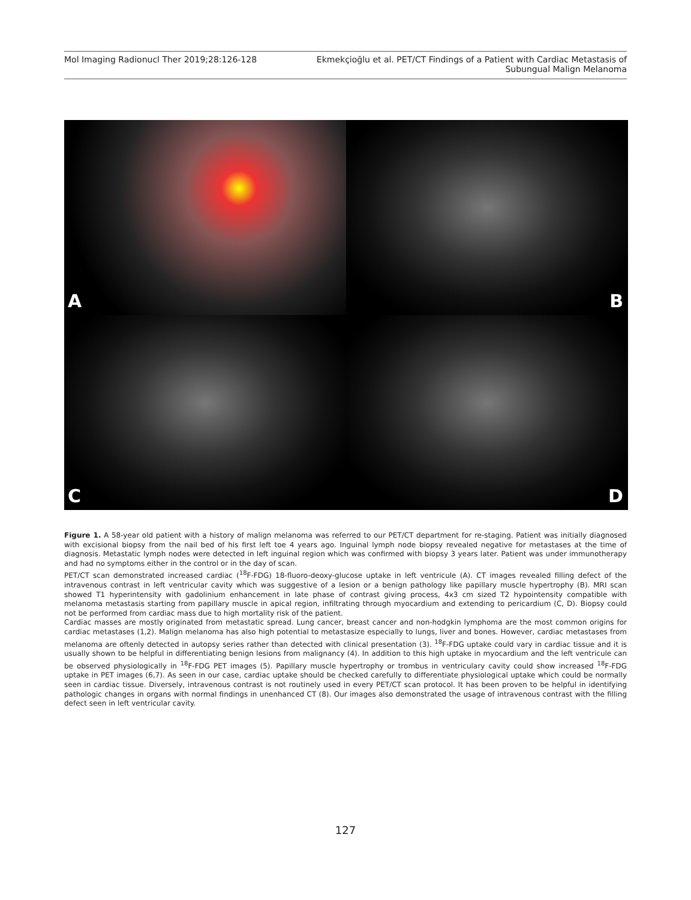Mol Imaging Radionucl Ther 2019;28:126-128
Ekmekçioğlu et al. PET/CT Findings of a Patient with Cardiac Metastasis of
Subungual Malign Melanoma
A
B
C
D
Figure 1. A 58-year old patient with a history of malign melanoma was referred to our PET/CT department for re-staging. Patient was initially diagnosed with excisional biopsy from the nail bed of his first left toe 4 years ago. Inguinal lymph node biopsy revealed negative for metastases at the time of diagnosis. Metastatic lymph nodes were detected in left inguinal region which was confirmed with biopsy 3 years later. Patient was under immunotherapy and had no symptoms either in the control or in the day of scan.
PET/CT scan demonstrated increased cardiac (<sup>18</sup>F-FDG) 18-fluoro-deoxy-glucose uptake in left ventricule (A). CT images revealed filling defect of the intravenous contrast in left ventricular cavity which was suggestive of a lesion or a benign pathology like papillary muscle hypertrophy (B). MRI scan showed T1 hyperintensity with gadolinium enhancement in late phase of contrast giving process, 4x3 cm sized T2 hypointensity compatible with melanoma metastasis starting from papillary muscle in apical region, infiltrating through myocardium and extending to pericardium (C, D). Biopsy could not be performed from cardiac mass due to high mortality risk of the patient.
Cardiac masses are mostly originated from metastatic spread. Lung cancer, breast cancer and non-hodgkin lymphoma are the most common origins for cardiac metastases (1,2). Malign melanoma has also high potential to metastasize especially to lungs, liver and bones. However, cardiac metastases from melanoma are oftenly detected in autopsy series rather than detected with clinical presentation (3). <sup>18</sup>F-FDG uptake could vary in cardiac tissue and it is usually shown to be helpful in differentiating benign lesions from malignancy (4). In addition to this high uptake in myocardium and the left ventricule can be observed physiologically in <sup>18</sup>F-FDG PET images (5). Papillary muscle hypertrophy or trombus in ventriculary cavity could show increased <sup>18</sup>F-FDG uptake in PET images (6,7). As seen in our case, cardiac uptake should be checked carefully to differentiate physiological uptake which could be normally seen in cardiac tissue. Diversely, intravenous contrast is not routinely used in every PET/CT scan protocol. It has been proven to be helpful in identifying pathologic changes in organs with normal findings in unenhanced CT (8). Our images also demonstrated the usage of intravenous contrast with the filling defect seen in left ventricular cavity.
127